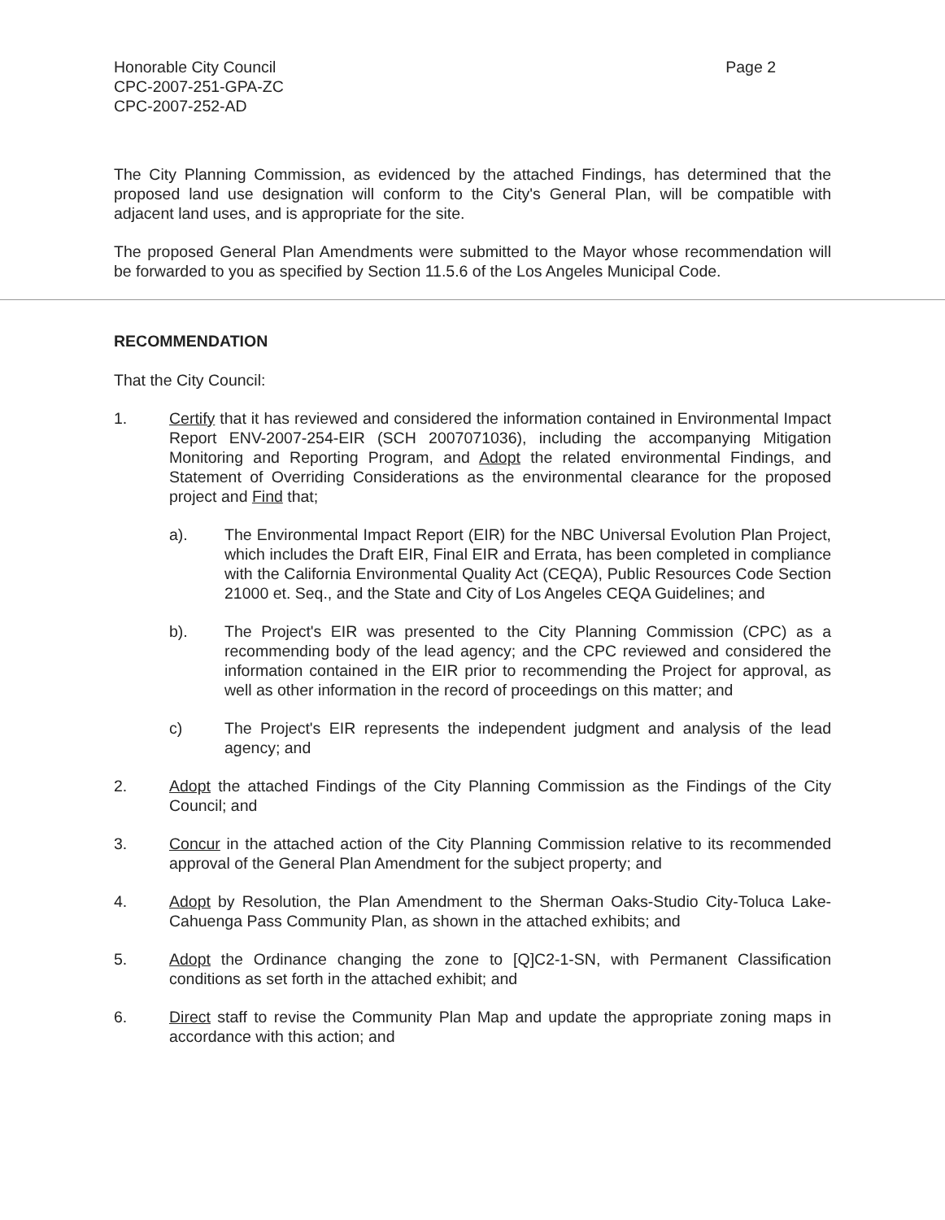Honorable City Council
CPC-2007-251-GPA-ZC
CPC-2007-252-AD
Page 2
The City Planning Commission, as evidenced by the attached Findings, has determined that the proposed land use designation will conform to the City's General Plan, will be compatible with adjacent land uses, and is appropriate for the site.
The proposed General Plan Amendments were submitted to the Mayor whose recommendation will be forwarded to you as specified by Section 11.5.6 of the Los Angeles Municipal Code.
RECOMMENDATION
That the City Council:
1. Certify that it has reviewed and considered the information contained in Environmental Impact Report ENV-2007-254-EIR (SCH 2007071036), including the accompanying Mitigation Monitoring and Reporting Program, and Adopt the related environmental Findings, and Statement of Overriding Considerations as the environmental clearance for the proposed project and Find that;
a). The Environmental Impact Report (EIR) for the NBC Universal Evolution Plan Project, which includes the Draft EIR, Final EIR and Errata, has been completed in compliance with the California Environmental Quality Act (CEQA), Public Resources Code Section 21000 et. Seq., and the State and City of Los Angeles CEQA Guidelines; and
b). The Project's EIR was presented to the City Planning Commission (CPC) as a recommending body of the lead agency; and the CPC reviewed and considered the information contained in the EIR prior to recommending the Project for approval, as well as other information in the record of proceedings on this matter; and
c) The Project's EIR represents the independent judgment and analysis of the lead agency; and
2. Adopt the attached Findings of the City Planning Commission as the Findings of the City Council; and
3. Concur in the attached action of the City Planning Commission relative to its recommended approval of the General Plan Amendment for the subject property; and
4. Adopt by Resolution, the Plan Amendment to the Sherman Oaks-Studio City-Toluca Lake-Cahuenga Pass Community Plan, as shown in the attached exhibits; and
5. Adopt the Ordinance changing the zone to [Q]C2-1-SN, with Permanent Classification conditions as set forth in the attached exhibit; and
6. Direct staff to revise the Community Plan Map and update the appropriate zoning maps in accordance with this action; and